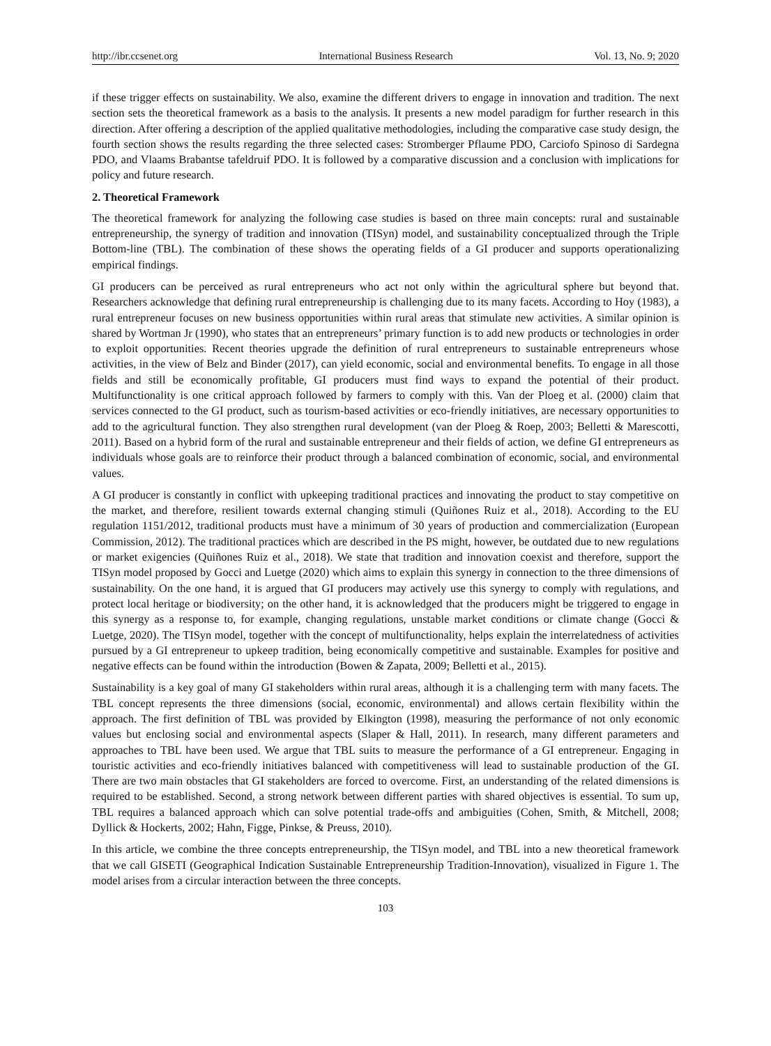http://ibr.ccsenet.org International Business Research Vol. 13, No. 9; 2020
if these trigger effects on sustainability. We also, examine the different drivers to engage in innovation and tradition. The next section sets the theoretical framework as a basis to the analysis. It presents a new model paradigm for further research in this direction. After offering a description of the applied qualitative methodologies, including the comparative case study design, the fourth section shows the results regarding the three selected cases: Stromberger Pflaume PDO, Carciofo Spinoso di Sardegna PDO, and Vlaams Brabantse tafeldruif PDO. It is followed by a comparative discussion and a conclusion with implications for policy and future research.
2. Theoretical Framework
The theoretical framework for analyzing the following case studies is based on three main concepts: rural and sustainable entrepreneurship, the synergy of tradition and innovation (TISyn) model, and sustainability conceptualized through the Triple Bottom-line (TBL). The combination of these shows the operating fields of a GI producer and supports operationalizing empirical findings.
GI producers can be perceived as rural entrepreneurs who act not only within the agricultural sphere but beyond that. Researchers acknowledge that defining rural entrepreneurship is challenging due to its many facets. According to Hoy (1983), a rural entrepreneur focuses on new business opportunities within rural areas that stimulate new activities. A similar opinion is shared by Wortman Jr (1990), who states that an entrepreneurs’ primary function is to add new products or technologies in order to exploit opportunities. Recent theories upgrade the definition of rural entrepreneurs to sustainable entrepreneurs whose activities, in the view of Belz and Binder (2017), can yield economic, social and environmental benefits. To engage in all those fields and still be economically profitable, GI producers must find ways to expand the potential of their product. Multifunctionality is one critical approach followed by farmers to comply with this. Van der Ploeg et al. (2000) claim that services connected to the GI product, such as tourism-based activities or eco-friendly initiatives, are necessary opportunities to add to the agricultural function. They also strengthen rural development (van der Ploeg & Roep, 2003; Belletti & Marescotti, 2011). Based on a hybrid form of the rural and sustainable entrepreneur and their fields of action, we define GI entrepreneurs as individuals whose goals are to reinforce their product through a balanced combination of economic, social, and environmental values.
A GI producer is constantly in conflict with upkeeping traditional practices and innovating the product to stay competitive on the market, and therefore, resilient towards external changing stimuli (Quiñones Ruiz et al., 2018). According to the EU regulation 1151/2012, traditional products must have a minimum of 30 years of production and commercialization (European Commission, 2012). The traditional practices which are described in the PS might, however, be outdated due to new regulations or market exigencies (Quiñones Ruiz et al., 2018). We state that tradition and innovation coexist and therefore, support the TISyn model proposed by Gocci and Luetge (2020) which aims to explain this synergy in connection to the three dimensions of sustainability. On the one hand, it is argued that GI producers may actively use this synergy to comply with regulations, and protect local heritage or biodiversity; on the other hand, it is acknowledged that the producers might be triggered to engage in this synergy as a response to, for example, changing regulations, unstable market conditions or climate change (Gocci & Luetge, 2020). The TISyn model, together with the concept of multifunctionality, helps explain the interrelatedness of activities pursued by a GI entrepreneur to upkeep tradition, being economically competitive and sustainable. Examples for positive and negative effects can be found within the introduction (Bowen & Zapata, 2009; Belletti et al., 2015).
Sustainability is a key goal of many GI stakeholders within rural areas, although it is a challenging term with many facets. The TBL concept represents the three dimensions (social, economic, environmental) and allows certain flexibility within the approach. The first definition of TBL was provided by Elkington (1998), measuring the performance of not only economic values but enclosing social and environmental aspects (Slaper & Hall, 2011). In research, many different parameters and approaches to TBL have been used. We argue that TBL suits to measure the performance of a GI entrepreneur. Engaging in touristic activities and eco-friendly initiatives balanced with competitiveness will lead to sustainable production of the GI. There are two main obstacles that GI stakeholders are forced to overcome. First, an understanding of the related dimensions is required to be established. Second, a strong network between different parties with shared objectives is essential. To sum up, TBL requires a balanced approach which can solve potential trade-offs and ambiguities (Cohen, Smith, & Mitchell, 2008; Dyllick & Hockerts, 2002; Hahn, Figge, Pinkse, & Preuss, 2010).
In this article, we combine the three concepts entrepreneurship, the TISyn model, and TBL into a new theoretical framework that we call GISETI (Geographical Indication Sustainable Entrepreneurship Tradition-Innovation), visualized in Figure 1. The model arises from a circular interaction between the three concepts.
103